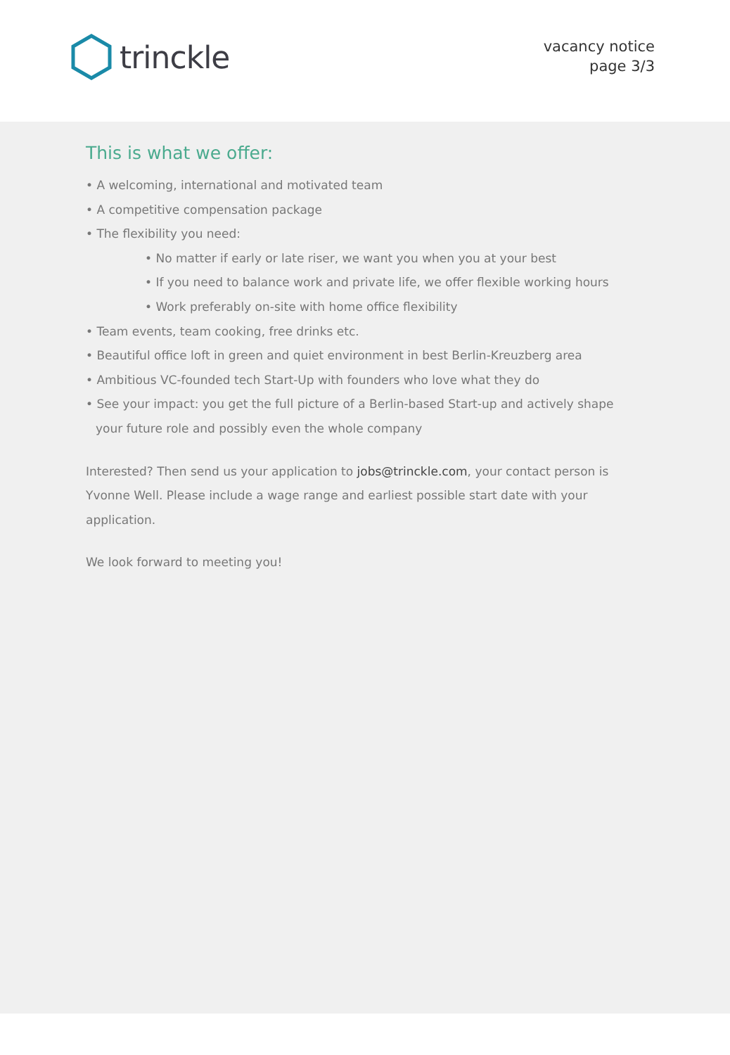trinckle
vacancy notice
page 3/3
This is what we offer:
• A welcoming, international and motivated team
• A competitive compensation package
• The flexibility you need:
• No matter if early or late riser, we want you when you at your best
• If you need to balance work and private life, we offer flexible working hours
• Work preferably on-site with home office flexibility
• Team events, team cooking, free drinks etc.
• Beautiful office loft in green and quiet environment in best Berlin-Kreuzberg area
• Ambitious VC-founded tech Start-Up with founders who love what they do
• See your impact: you get the full picture of a Berlin-based Start-up and actively shape your future role and possibly even the whole company
Interested? Then send us your application to jobs@trinckle.com, your contact person is Yvonne Well. Please include a wage range and earliest possible start date with your application.
We look forward to meeting you!